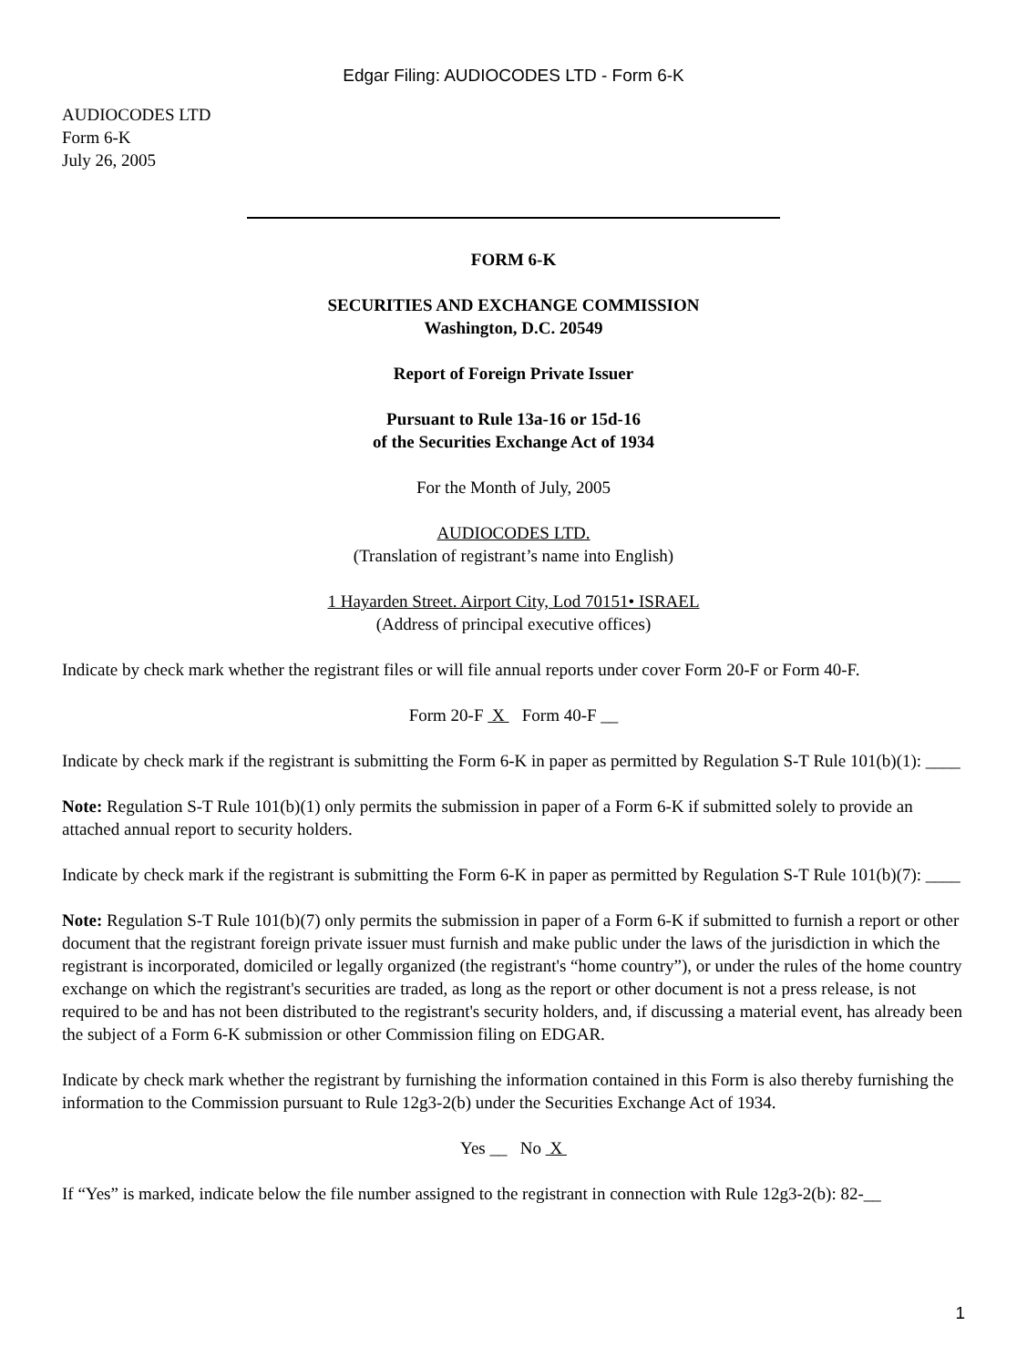Edgar Filing: AUDIOCODES LTD - Form 6-K
AUDIOCODES LTD
Form 6-K
July 26, 2005
FORM 6-K
SECURITIES AND EXCHANGE COMMISSION
Washington, D.C. 20549
Report of Foreign Private Issuer
Pursuant to Rule 13a-16 or 15d-16
of the Securities Exchange Act of 1934
For the Month of July, 2005
AUDIOCODES LTD.
(Translation of registrant’s name into English)
1 Hayarden Street. Airport City, Lod 70151• ISRAEL
(Address of principal executive offices)
Indicate by check mark whether the registrant files or will file annual reports under cover Form 20-F or Form 40-F.
Form 20-F X Form 40-F __
Indicate by check mark if the registrant is submitting the Form 6-K in paper as permitted by Regulation S-T Rule 101(b)(1): ____
Note: Regulation S-T Rule 101(b)(1) only permits the submission in paper of a Form 6-K if submitted solely to provide an attached annual report to security holders.
Indicate by check mark if the registrant is submitting the Form 6-K in paper as permitted by Regulation S-T Rule 101(b)(7): ____
Note: Regulation S-T Rule 101(b)(7) only permits the submission in paper of a Form 6-K if submitted to furnish a report or other document that the registrant foreign private issuer must furnish and make public under the laws of the jurisdiction in which the registrant is incorporated, domiciled or legally organized (the registrant's “home country”), or under the rules of the home country exchange on which the registrant's securities are traded, as long as the report or other document is not a press release, is not required to be and has not been distributed to the registrant's security holders, and, if discussing a material event, has already been the subject of a Form 6-K submission or other Commission filing on EDGAR.
Indicate by check mark whether the registrant by furnishing the information contained in this Form is also thereby furnishing the information to the Commission pursuant to Rule 12g3-2(b) under the Securities Exchange Act of 1934.
Yes __ No X
If “Yes” is marked, indicate below the file number assigned to the registrant in connection with Rule 12g3-2(b): 82-__
1